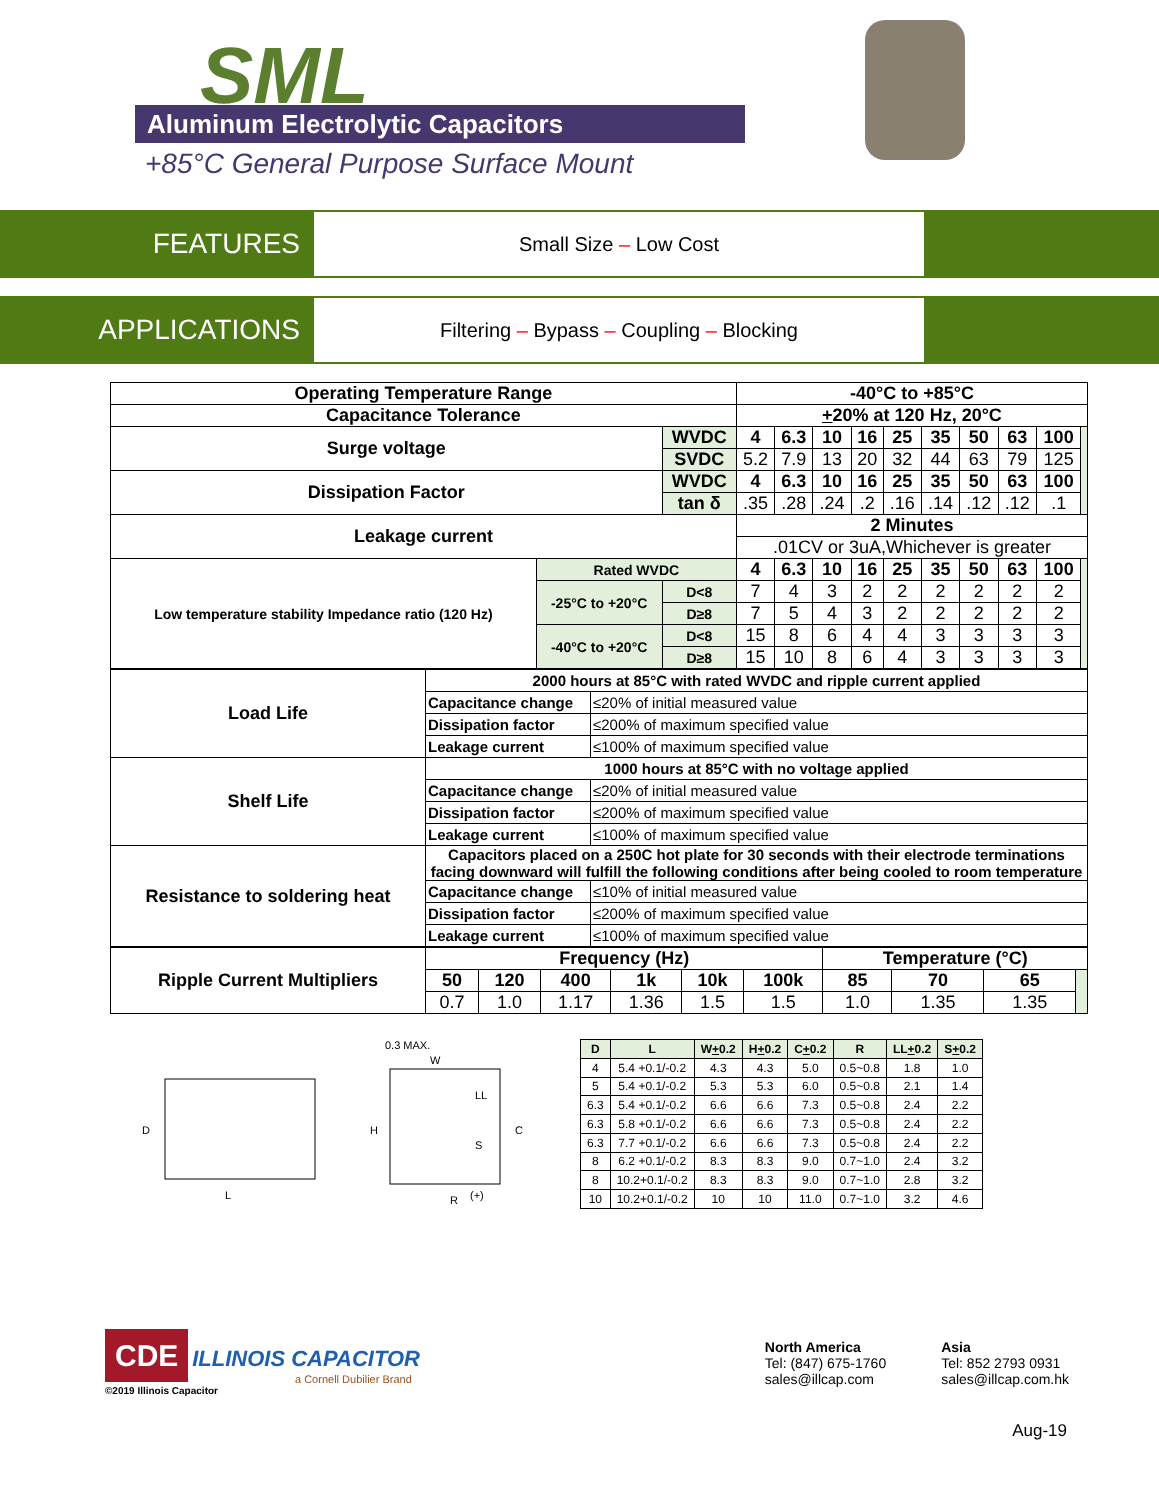SML
Aluminum Electrolytic Capacitors
+85°C General Purpose Surface Mount
FEATURES
Small Size – Low Cost
APPLICATIONS
Filtering – Bypass – Coupling – Blocking
| Operating Temperature Range | | | -40°C to +85°C | | | | | | | | | |
| Capacitance Tolerance | | | + 20% at 120 Hz, 20°C | | | | | | | | | |
| Surge voltage | | WVDC | 4 | 6.3 | 10 | 16 | 25 | 35 | 50 | 63 | 100 | |
| | | SVDC | 5.2 | 7.9 | 13 | 20 | 32 | 44 | 63 | 79 | 125 | |
| Dissipation Factor | | WVDC | 4 | 6.3 | 10 | 16 | 25 | 35 | 50 | 63 | 100 | |
| | | tan δ | .35 | .28 | .24 | .2 | .16 | .14 | .12 | .12 | .1 | |
| Leakage current | | | 2 Minutes | | | | | | | | | |
| | | | .01CV or 3uA,Whichever is greater | | | | | | | | | |
| Low temperature stability Impedance ratio (120 Hz) | Rated WVDC | | 4 | 6.3 | 10 | 16 | 25 | 35 | 50 | 63 | 100 | |
| | -25°C to +20°C | D<8 | 7 | 4 | 3 | 2 | 2 | 2 | 2 | 2 | 2 | |
| | | D≥8 | 7 | 5 | 4 | 3 | 2 | 2 | 2 | 2 | 2 | |
| | -40°C to +20°C | D<8 | 15 | 8 | 6 | 4 | 4 | 3 | 3 | 3 | 3 | |
| | | D≥8 | 15 | 10 | 8 | 6 | 4 | 3 | 3 | 3 | 3 | |
| Load Life | 2000 hours at 85°C with rated WVDC and ripple current applied | |
| | Capacitance change | ≤20% of initial measured value |
| | Dissipation factor | ≤200% of maximum specified value |
| | Leakage current | ≤100% of maximum specified value |
| Shelf Life | 1000 hours at 85°C with no voltage applied | |
| | Capacitance change | ≤20% of initial measured value |
| | Dissipation factor | ≤200% of maximum specified value |
| | Leakage current | ≤100% of maximum specified value |
| Resistance to soldering heat | Capacitors placed on a 250C hot plate for 30 seconds with their electrode terminations facing downward will fulfill the following conditions after being cooled to room temperature | |
| | Capacitance change | ≤10% of initial measured value |
| | Dissipation factor | ≤200% of maximum specified value |
| | Leakage current | ≤100% of maximum specified value |
| Ripple Current Multipliers | Frequency (Hz) | | | | | | Temperature (°C) | | | |
| | 50 | 120 | 400 | 1k | 10k | 100k | 85 | 70 | 65 | |
| | 0.7 | 1.0 | 1.17 | 1.36 | 1.5 | 1.5 | 1.0 | 1.35 | 1.35 | |
0.3 MAX.
D
L
W
H
C
LL
S
R
(+)
| D | L | W + 0.2 | H + 0.2 | C + 0.2 | R | LL + 0.2 | S + 0.2 |
| --- | --- | --- | --- | --- | --- | --- | --- |
| 4 | 5.4 +0.1/-0.2 | 4.3 | 4.3 | 5.0 | 0.5~0.8 | 1.8 | 1.0 |
| 5 | 5.4 +0.1/-0.2 | 5.3 | 5.3 | 6.0 | 0.5~0.8 | 2.1 | 1.4 |
| 6.3 | 5.4 +0.1/-0.2 | 6.6 | 6.6 | 7.3 | 0.5~0.8 | 2.4 | 2.2 |
| 6.3 | 5.8 +0.1/-0.2 | 6.6 | 6.6 | 7.3 | 0.5~0.8 | 2.4 | 2.2 |
| 6.3 | 7.7 +0.1/-0.2 | 6.6 | 6.6 | 7.3 | 0.5~0.8 | 2.4 | 2.2 |
| 8 | 6.2 +0.1/-0.2 | 8.3 | 8.3 | 9.0 | 0.7~1.0 | 2.4 | 3.2 |
| 8 | 10.2+0.1/-0.2 | 8.3 | 8.3 | 9.0 | 0.7~1.0 | 2.8 | 3.2 |
| 10 | 10.2+0.1/-0.2 | 10 | 10 | 11.0 | 0.7~1.0 | 3.2 | 4.6 |
CDE ILLINOIS CAPACITOR
a Cornell Dubilier Brand
©2019 Illinois Capacitor
North America
Tel: (847) 675-1760
sales@illcap.com
Asia
Tel: 852 2793 0931
sales@illcap.com.hk
Aug-19